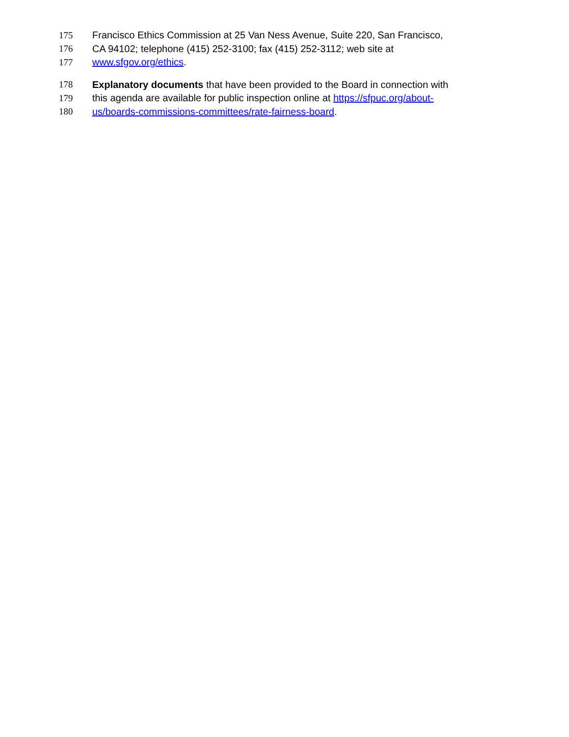175 Francisco Ethics Commission at 25 Van Ness Avenue, Suite 220, San Francisco,
176 CA 94102; telephone (415) 252-3100; fax (415) 252-3112; web site at
177 www.sfgov.org/ethics.
178 Explanatory documents that have been provided to the Board in connection with
179 this agenda are available for public inspection online at https://sfpuc.org/about-
180 us/boards-commissions-committees/rate-fairness-board.